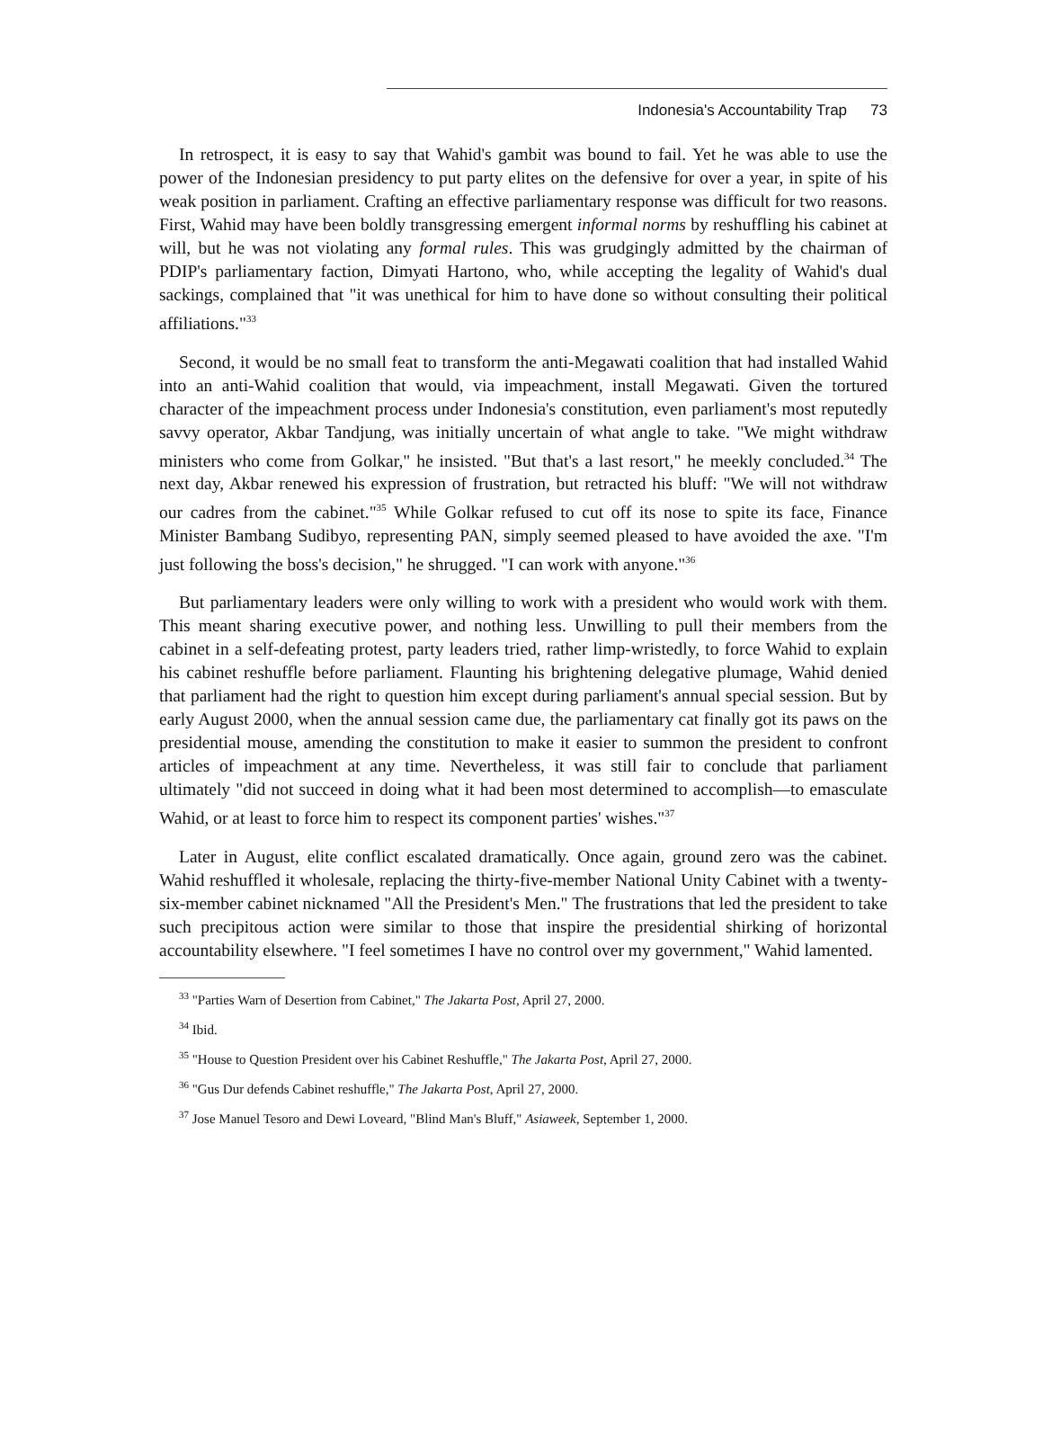Indonesia's Accountability Trap 73
In retrospect, it is easy to say that Wahid's gambit was bound to fail. Yet he was able to use the power of the Indonesian presidency to put party elites on the defensive for over a year, in spite of his weak position in parliament. Crafting an effective parliamentary response was difficult for two reasons. First, Wahid may have been boldly transgressing emergent informal norms by reshuffling his cabinet at will, but he was not violating any formal rules. This was grudgingly admitted by the chairman of PDIP's parliamentary faction, Dimyati Hartono, who, while accepting the legality of Wahid's dual sackings, complained that "it was unethical for him to have done so without consulting their political affiliations."<sup>33</sup>
Second, it would be no small feat to transform the anti-Megawati coalition that had installed Wahid into an anti-Wahid coalition that would, via impeachment, install Megawati. Given the tortured character of the impeachment process under Indonesia's constitution, even parliament's most reputedly savvy operator, Akbar Tandjung, was initially uncertain of what angle to take. "We might withdraw ministers who come from Golkar," he insisted. "But that's a last resort," he meekly concluded.<sup>34</sup> The next day, Akbar renewed his expression of frustration, but retracted his bluff: "We will not withdraw our cadres from the cabinet."<sup>35</sup> While Golkar refused to cut off its nose to spite its face, Finance Minister Bambang Sudibyo, representing PAN, simply seemed pleased to have avoided the axe. "I'm just following the boss's decision," he shrugged. "I can work with anyone."<sup>36</sup>
But parliamentary leaders were only willing to work with a president who would work with them. This meant sharing executive power, and nothing less. Unwilling to pull their members from the cabinet in a self-defeating protest, party leaders tried, rather limp-wristedly, to force Wahid to explain his cabinet reshuffle before parliament. Flaunting his brightening delegative plumage, Wahid denied that parliament had the right to question him except during parliament's annual special session. But by early August 2000, when the annual session came due, the parliamentary cat finally got its paws on the presidential mouse, amending the constitution to make it easier to summon the president to confront articles of impeachment at any time. Nevertheless, it was still fair to conclude that parliament ultimately "did not succeed in doing what it had been most determined to accomplish—to emasculate Wahid, or at least to force him to respect its component parties' wishes."<sup>37</sup>
Later in August, elite conflict escalated dramatically. Once again, ground zero was the cabinet. Wahid reshuffled it wholesale, replacing the thirty-five-member National Unity Cabinet with a twenty-six-member cabinet nicknamed "All the President's Men." The frustrations that led the president to take such precipitous action were similar to those that inspire the presidential shirking of horizontal accountability elsewhere. "I feel sometimes I have no control over my government," Wahid lamented.
<sup>33</sup> "Parties Warn of Desertion from Cabinet," The Jakarta Post, April 27, 2000.
<sup>34</sup> Ibid.
<sup>35</sup> "House to Question President over his Cabinet Reshuffle," The Jakarta Post, April 27, 2000.
<sup>36</sup> "Gus Dur defends Cabinet reshuffle," The Jakarta Post, April 27, 2000.
<sup>37</sup> Jose Manuel Tesoro and Dewi Loveard, "Blind Man's Bluff," Asiaweek, September 1, 2000.